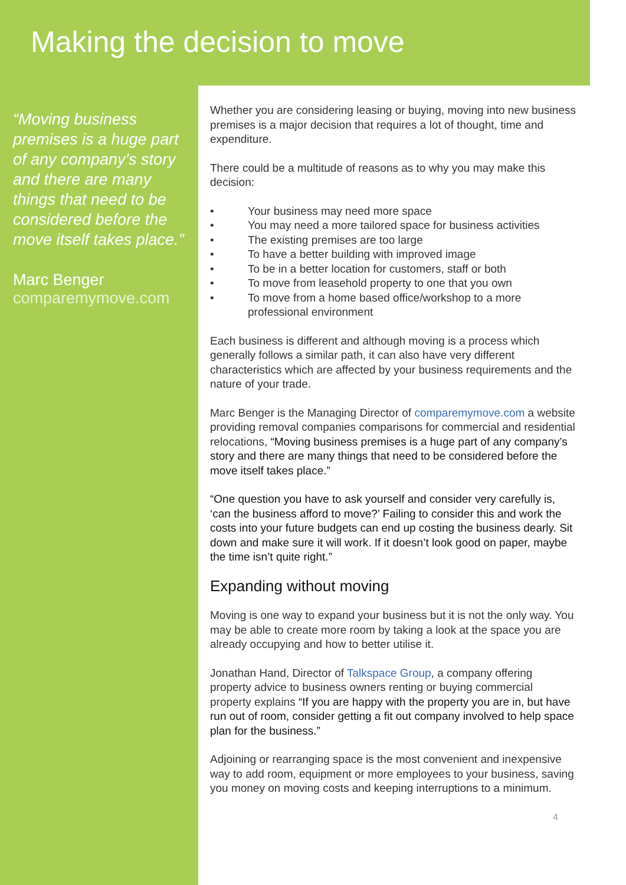Making the decision to move
“Moving business premises is a huge part of any company’s story and there are many things that need to be considered before the move itself takes place.”
Marc Benger
comparemymove.com
Whether you are considering leasing or buying, moving into new business premises is a major decision that requires a lot of thought, time and expenditure.
There could be a multitude of reasons as to why you may make this decision:
• Your business may need more space
• You may need a more tailored space for business activities
• The existing premises are too large
• To have a better building with improved image
• To be in a better location for customers, staff or both
• To move from leasehold property to one that you own
• To move from a home based office/workshop to a more professional environment
Each business is different and although moving is a process which generally follows a similar path, it can also have very different characteristics which are affected by your business requirements and the nature of your trade.
Marc Benger is the Managing Director of comparemymove.com a website providing removal companies comparisons for commercial and residential relocations, “Moving business premises is a huge part of any company’s story and there are many things that need to be considered before the move itself takes place.”
“One question you have to ask yourself and consider very carefully is, ‘can the business afford to move?’ Failing to consider this and work the costs into your future budgets can end up costing the business dearly. Sit down and make sure it will work. If it doesn’t look good on paper, maybe the time isn’t quite right.”
Expanding without moving
Moving is one way to expand your business but it is not the only way. You may be able to create more room by taking a look at the space you are already occupying and how to better utilise it.
Jonathan Hand, Director of Talkspace Group, a company offering property advice to business owners renting or buying commercial property explains “If you are happy with the property you are in, but have run out of room, consider getting a fit out company involved to help space plan for the business.”
Adjoining or rearranging space is the most convenient and inexpensive way to add room, equipment or more employees to your business, saving you money on moving costs and keeping interruptions to a minimum.
4